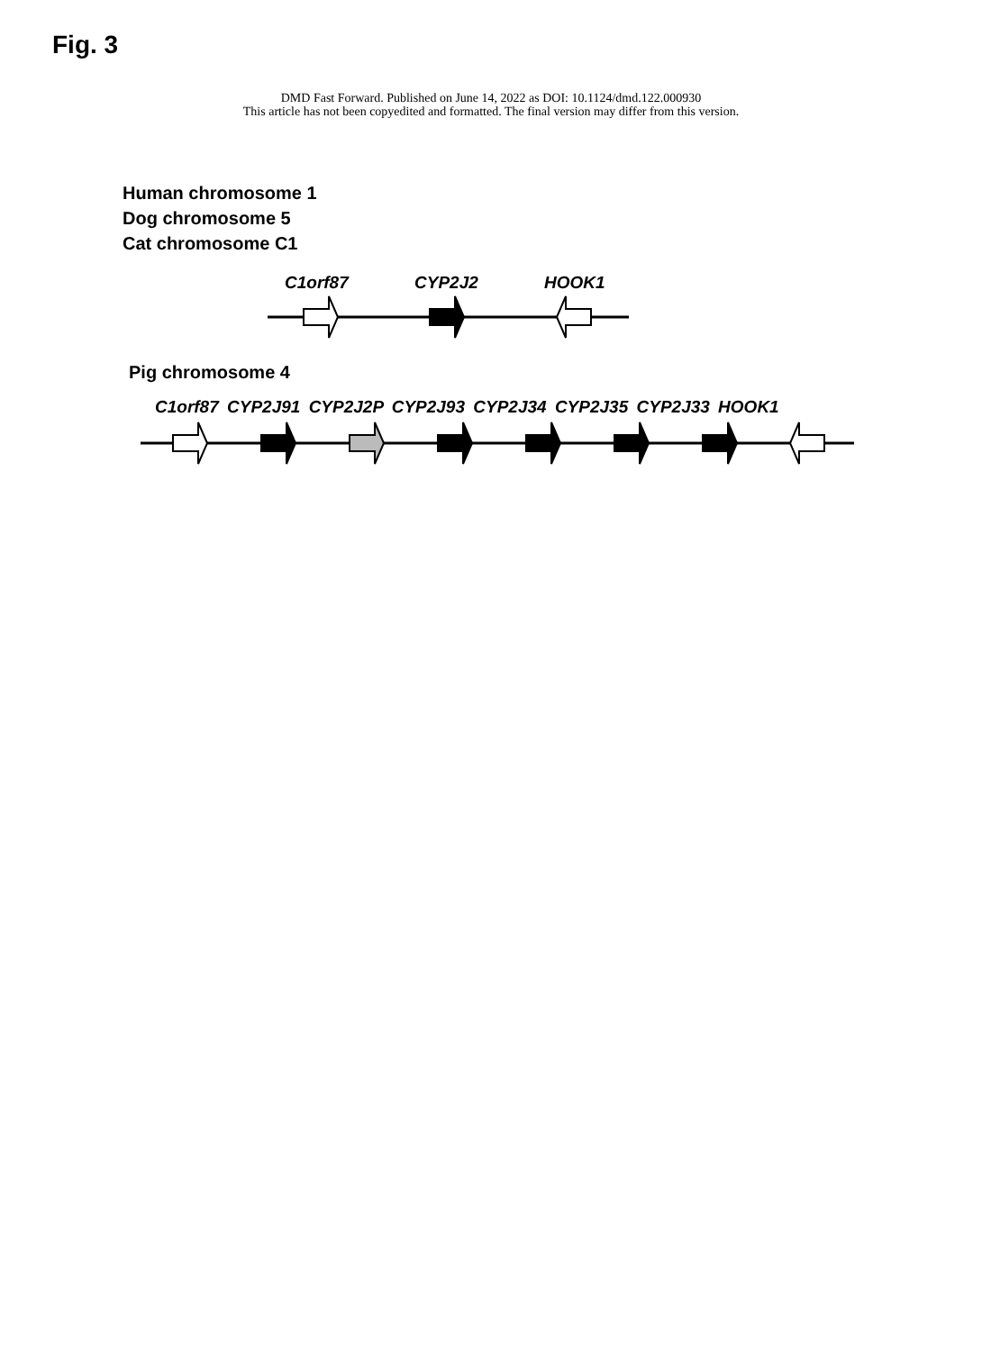Fig. 3
DMD Fast Forward. Published on June 14, 2022 as DOI: 10.1124/dmd.122.000930
This article has not been copyedited and formatted. The final version may differ from this version.
Human chromosome 1
Dog chromosome 5
Cat chromosome C1
C1orf87 CYP2J2 HOOK1
Pig chromosome 4
C1orf87 CYP2J91 CYP2J2P CYP2J93 CYP2J34 CYP2J35 CYP2J33 HOOK1